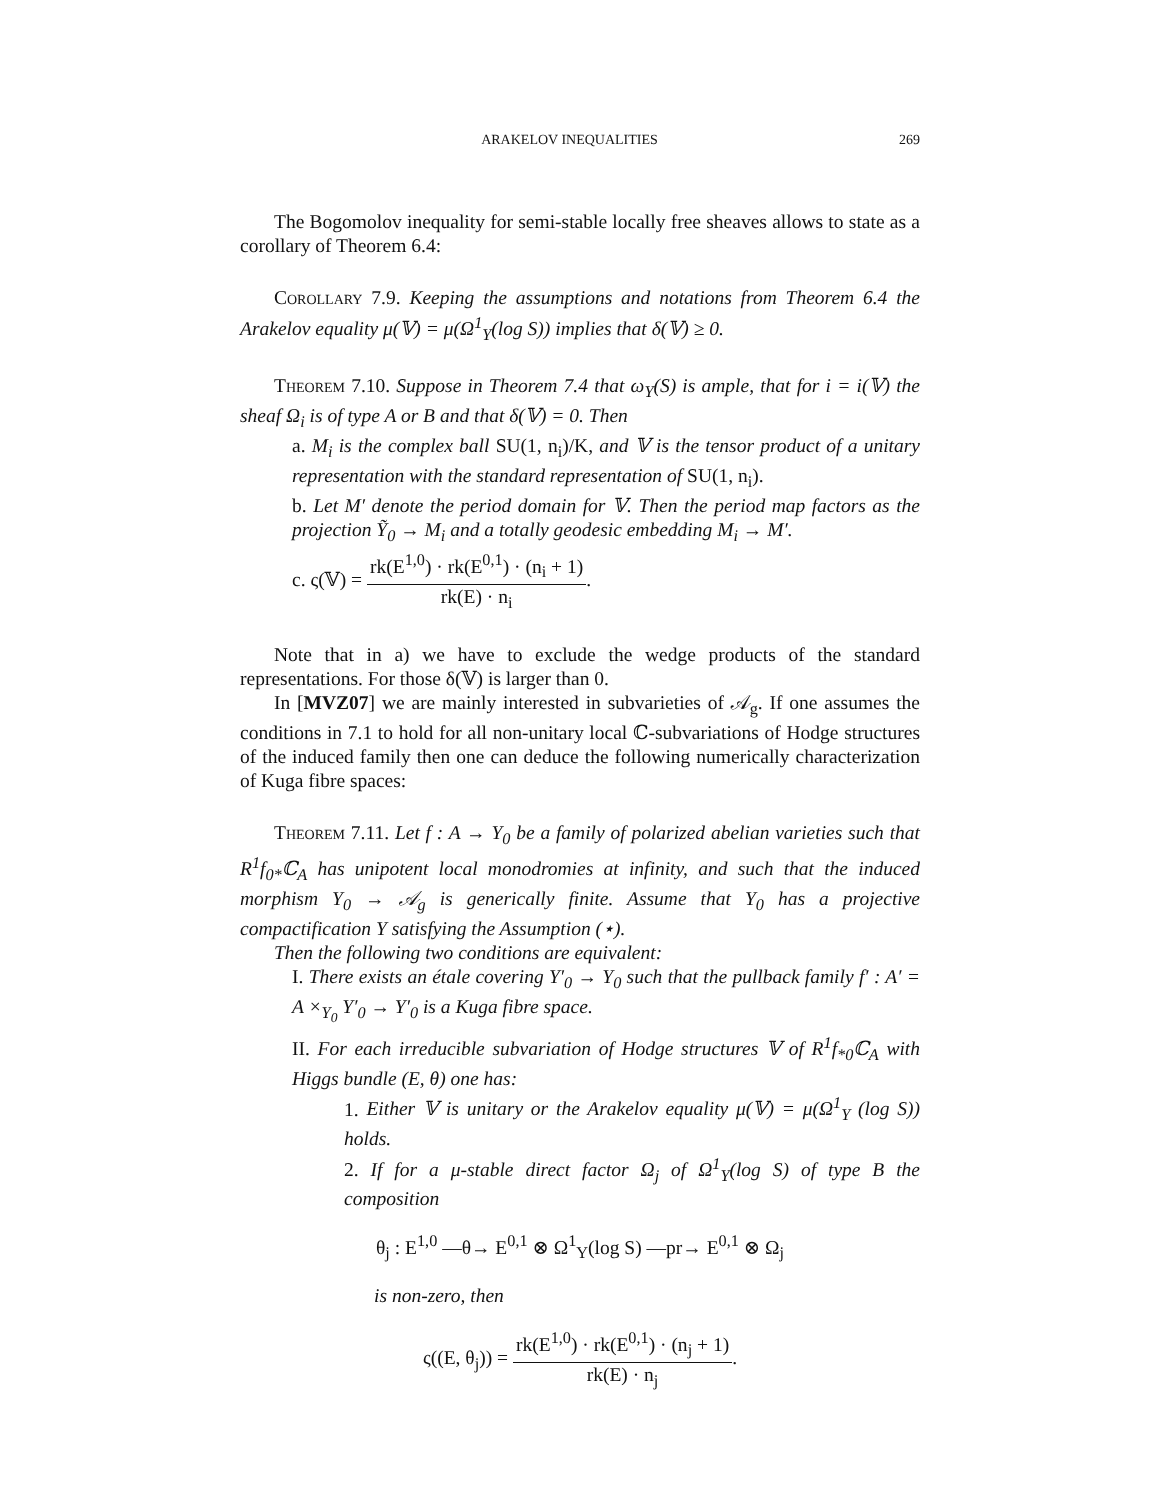ARAKELOV INEQUALITIES 269
The Bogomolov inequality for semi-stable locally free sheaves allows to state as a corollary of Theorem 6.4:
Corollary 7.9. Keeping the assumptions and notations from Theorem 6.4 the Arakelov equality μ(𝕍) = μ(Ω<sup>1</sup><sub>Y</sub>(log S)) implies that δ(𝕍) ≥ 0.
Theorem 7.10. Suppose in Theorem 7.4 that ω<sub>Y</sub>(S) is ample, that for i = i(𝕍) the sheaf Ω<sub>i</sub> is of type A or B and that δ(𝕍) = 0. Then
a. M<sub>i</sub> is the complex ball SU(1, n<sub>i</sub>)/K, and 𝕍 is the tensor product of a unitary representation with the standard representation of SU(1, n<sub>i</sub>).
b. Let M′ denote the period domain for 𝕍. Then the period map factors as the projection Ỹ<sub>0</sub> → M<sub>i</sub> and a totally geodesic embedding M<sub>i</sub> → M′.
c. ς(𝕍) = rk(E<sup>1,0</sup>) · rk(E<sup>0,1</sup>) · (n<sub>i</sub> + 1) rk(E) · n<sub>i</sub>.
Note that in a) we have to exclude the wedge products of the standard representations. For those δ(𝕍) is larger than 0.
In [MVZ07] we are mainly interested in subvarieties of 𝒜<sub>g</sub>. If one assumes the conditions in 7.1 to hold for all non-unitary local ℂ-subvariations of Hodge structures of the induced family then one can deduce the following numerically characterization of Kuga fibre spaces:
Theorem 7.11. Let f : A → Y<sub>0</sub> be a family of polarized abelian varieties such that R<sup>1</sup>f<sub>0*</sub>ℂ<sub>A</sub> has unipotent local monodromies at infinity, and such that the induced morphism Y<sub>0</sub> → 𝒜<sub>g</sub> is generically finite. Assume that Y<sub>0</sub> has a projective compactification Y satisfying the Assumption (⋆).
Then the following two conditions are equivalent:
I. There exists an étale covering Y′<sub>0</sub> → Y<sub>0</sub> such that the pullback family f′ : A′ = A ×<sub>Y<sub>0</sub></sub> Y′<sub>0</sub> → Y′<sub>0</sub> is a Kuga fibre space.
II. For each irreducible subvariation of Hodge structures 𝕍 of R<sup>1</sup>f<sub>*0</sub>ℂ<sub>A</sub> with Higgs bundle (E, θ) one has:
1. Either 𝕍 is unitary or the Arakelov equality μ(𝕍) = μ(Ω<sup>1</sup><sub>Y</sub> (log S)) holds.
2. If for a μ-stable direct factor Ω<sub>j</sub> of Ω<sup>1</sup><sub>Y</sub>(log S) of type B the composition
θ<sub>j</sub> : E<sup>1,0</sup> —θ→ E<sup>0,1</sup> ⊗ Ω<sup>1</sup><sub>Y</sub>(log S) —pr→ E<sup>0,1</sup> ⊗ Ω<sub>j</sub>
is non-zero, then
ς((E, θ<sub>j</sub>)) = rk(E<sup>1,0</sup>) · rk(E<sup>0,1</sup>) · (n<sub>j</sub> + 1) rk(E) · n<sub>j</sub>.